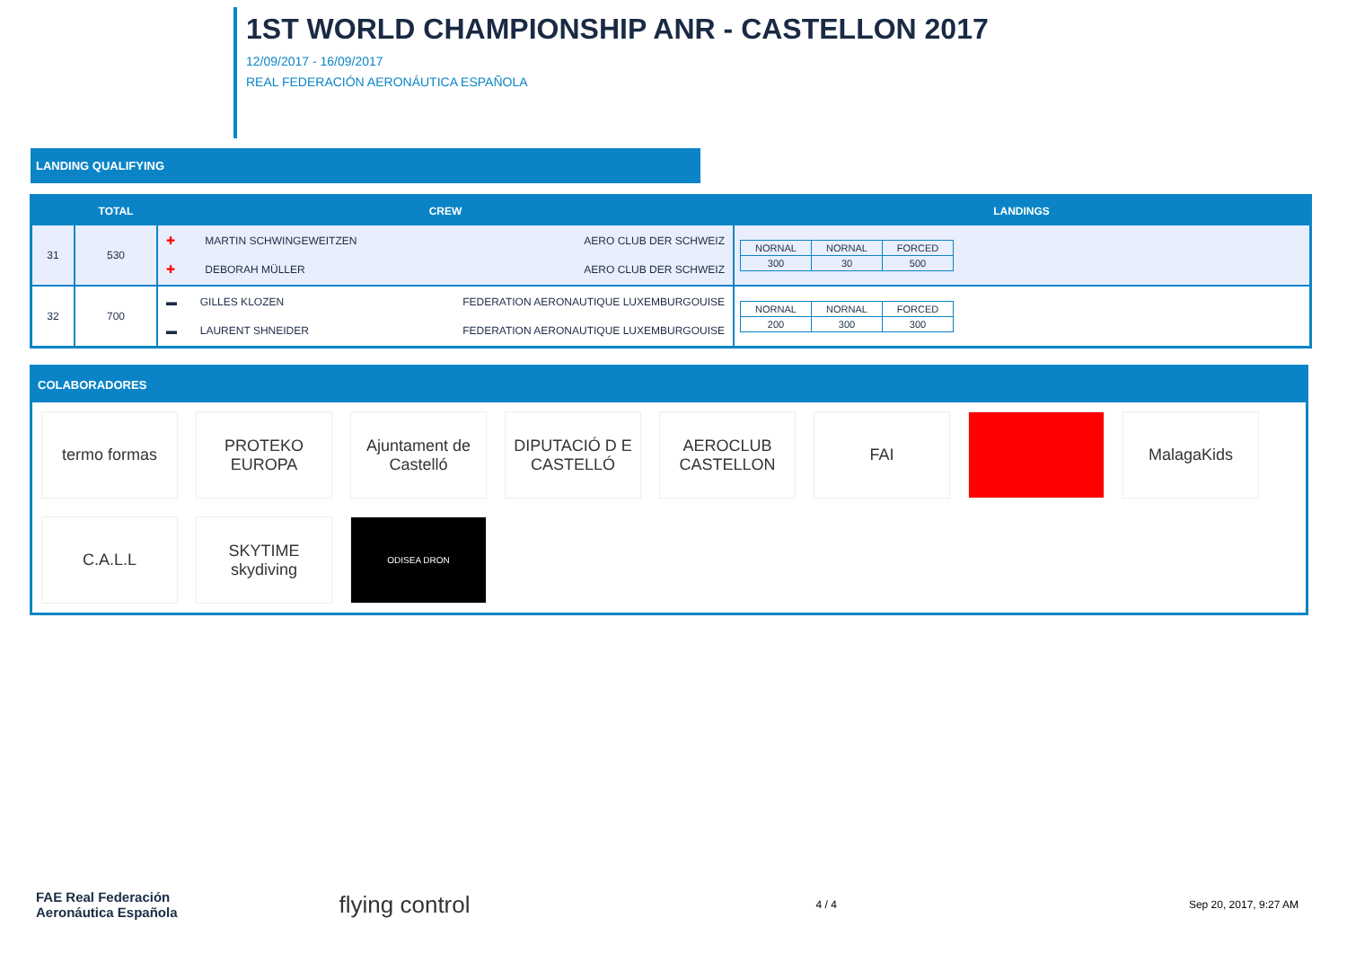1ST WORLD CHAMPIONSHIP ANR - CASTELLON 2017
12/09/2017 - 16/09/2017
REAL FEDERACIÓN AERONÁUTICA ESPAÑOLA
LANDING QUALIFYING
| | TOTAL | CREW | LANDINGS |
| --- | --- | --- | --- |
| 31 | 530 | / ✚ / MARTIN SCHWINGEWEITZEN / AERO CLUB DER SCHWEIZ / / ✚ / DEBORAH MÜLLER / AERO CLUB DER SCHWEIZ / | / NORNAL / NORNAL / FORCED / / 300 / 30 / 500 / |
| 32 | 700 | / ▬ / GILLES KLOZEN / FEDERATION AERONAUTIQUE LUXEMBURGOUISE / / ▬ / LAURENT SHNEIDER / FEDERATION AERONAUTIQUE LUXEMBURGOUISE / | / NORNAL / NORNAL / FORCED / / 200 / 300 / 300 / |
COLABORADORES
termo formas
PROTEKO EUROPA
Ajuntament de Castelló
DIPUTACIÓ D E CASTELLÓ
AEROCLUB CASTELLON
FAI
MalagaKids
C.A.L.L
SKYTIME skydiving
ODISEA DRON
FAE Real Federación
Aeronáutica Española flying control 4 / 4 Sep 20, 2017, 9:27 AM